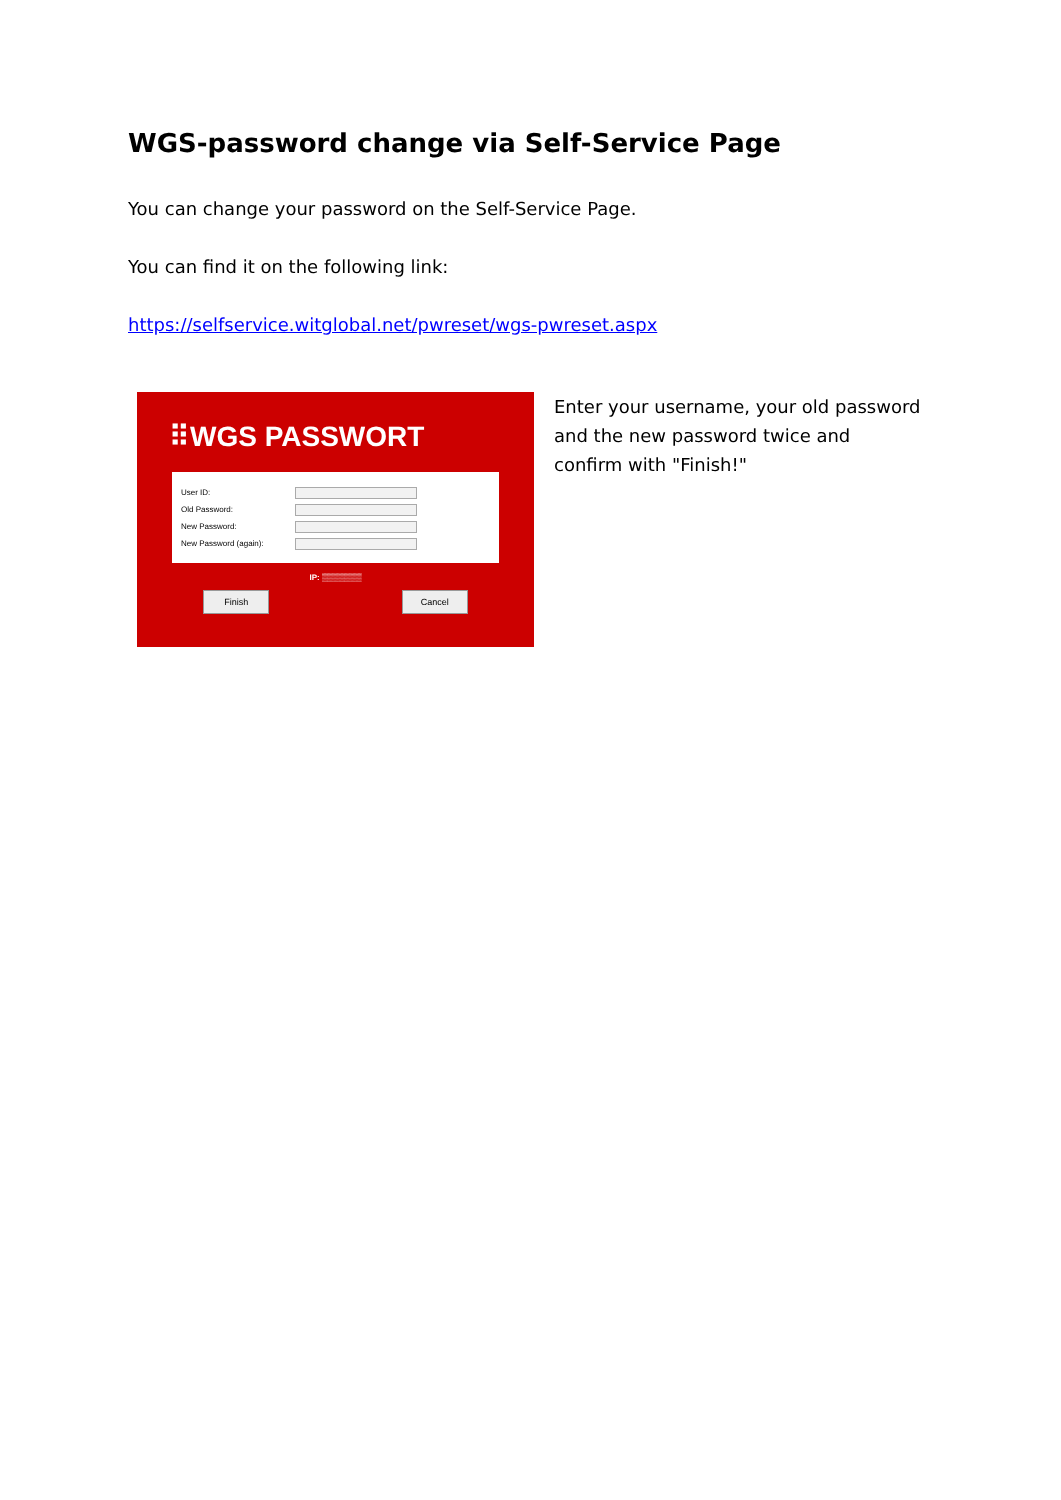WGS-password change via Self-Service Page
You can change your password on the Self-Service Page.
You can find it on the following link:
https://selfservice.witglobal.net/pwreset/wgs-pwreset.aspx
⠿WGS PASSWORT
User ID:
Old Password:
New Password:
New Password (again):
IP: ▒▒▒▒▒▒▒
Finish Cancel
Enter your username, your old password and the new password twice and confirm with "Finish!"